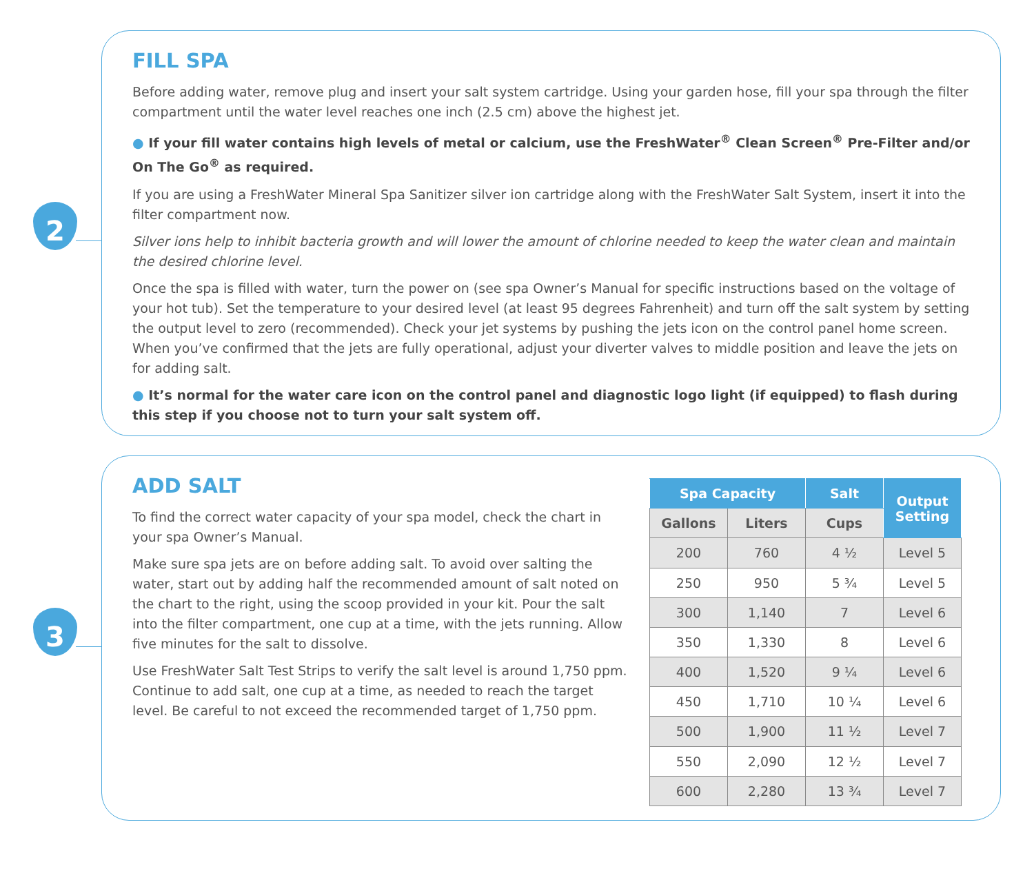2
FILL SPA
Before adding water, remove plug and insert your salt system cartridge. Using your garden hose, fill your spa through the filter compartment until the water level reaches one inch (2.5 cm) above the highest jet.
● If your fill water contains high levels of metal or calcium, use the FreshWater<sup>®</sup> Clean Screen<sup>®</sup> Pre-Filter and/or On The Go<sup>®</sup> as required.
If you are using a FreshWater Mineral Spa Sanitizer silver ion cartridge along with the FreshWater Salt System, insert it into the filter compartment now.
Silver ions help to inhibit bacteria growth and will lower the amount of chlorine needed to keep the water clean and maintain the desired chlorine level.
Once the spa is filled with water, turn the power on (see spa Owner’s Manual for specific instructions based on the voltage of your hot tub). Set the temperature to your desired level (at least 95 degrees Fahrenheit) and turn off the salt system by setting the output level to zero (recommended). Check your jet systems by pushing the jets icon on the control panel home screen. When you’ve confirmed that the jets are fully operational, adjust your diverter valves to middle position and leave the jets on for adding salt.
● It’s normal for the water care icon on the control panel and diagnostic logo light (if equipped) to flash during this step if you choose not to turn your salt system off.
3
ADD SALT
To find the correct water capacity of your spa model, check the chart in your spa Owner’s Manual.
Make sure spa jets are on before adding salt. To avoid over salting the water, start out by adding half the recommended amount of salt noted on the chart to the right, using the scoop provided in your kit. Pour the salt into the filter compartment, one cup at a time, with the jets running. Allow five minutes for the salt to dissolve.
Use FreshWater Salt Test Strips to verify the salt level is around 1,750 ppm. Continue to add salt, one cup at a time, as needed to reach the target level. Be careful to not exceed the recommended target of 1,750 ppm.
| Spa Capacity | | Salt | Output Setting |
| --- | --- | --- | --- |
| Gallons | Liters | Cups | |
| 200 | 760 | 4 ½ | Level 5 |
| 250 | 950 | 5 ¾ | Level 5 |
| 300 | 1,140 | 7 | Level 6 |
| 350 | 1,330 | 8 | Level 6 |
| 400 | 1,520 | 9 ¼ | Level 6 |
| 450 | 1,710 | 10 ¼ | Level 6 |
| 500 | 1,900 | 11 ½ | Level 7 |
| 550 | 2,090 | 12 ½ | Level 7 |
| 600 | 2,280 | 13 ¾ | Level 7 |